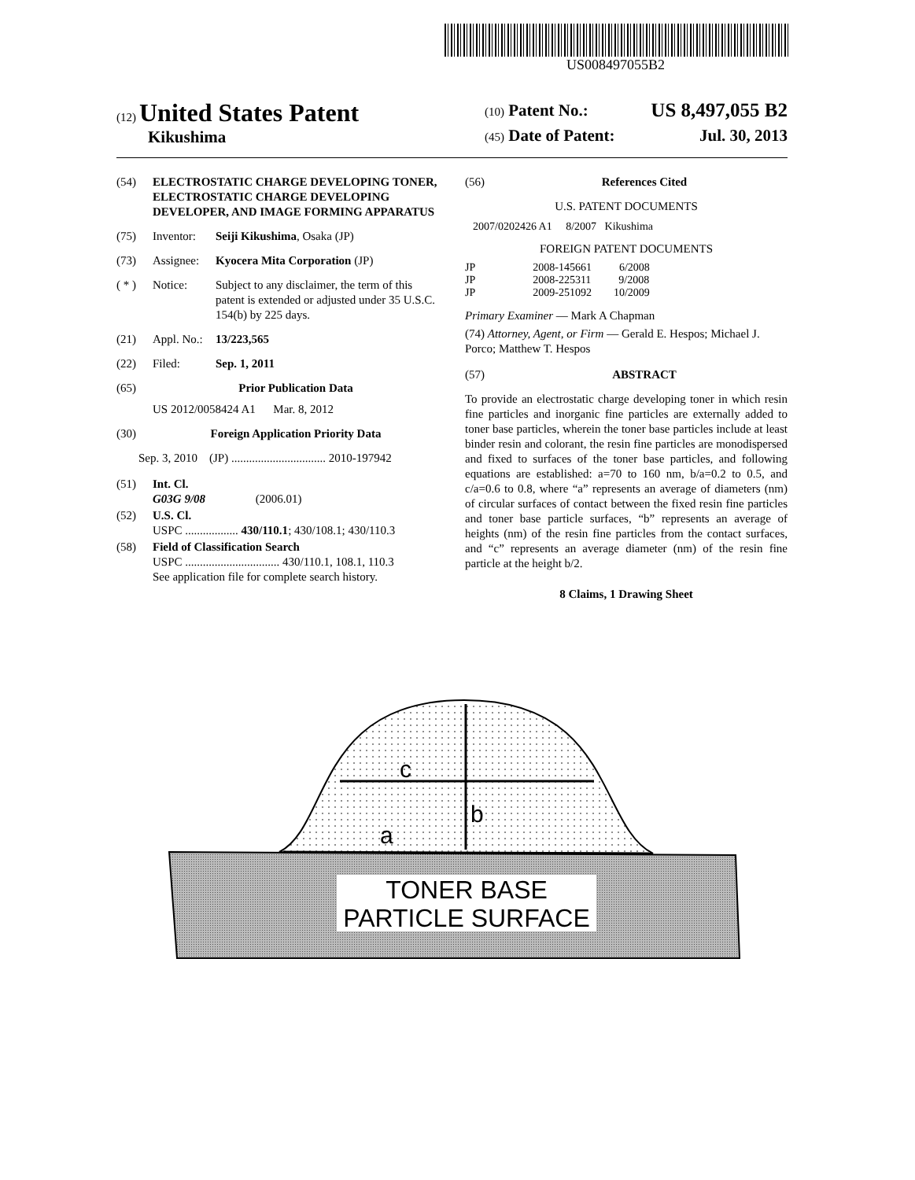US008497055B2
(12) United States Patent
Kikushima
(10) Patent No.: US 8,497,055 B2
(45) Date of Patent: Jul. 30, 2013
(54) ELECTROSTATIC CHARGE DEVELOPING TONER, ELECTROSTATIC CHARGE DEVELOPING DEVELOPER, AND IMAGE FORMING APPARATUS
(75) Inventor:
Seiji Kikushima, Osaka (JP)
(73) Assignee:
Kyocera Mita Corporation (JP)
( * ) Notice: Subject to any disclaimer, the term of this patent is extended or adjusted under 35 U.S.C. 154(b) by 225 days.
(21) Appl. No.:
13/223,565
(22) Filed: Sep. 1, 2011
(65) Prior Publication Data
US 2012/0058424 A1 Mar. 8, 2012
(30) Foreign Application Priority Data
Sep. 3, 2010 (JP) ................................ 2010-197942
(51) Int. Cl.
G03G 9/08 (2006.01)
(52) U.S. Cl.
USPC .................. 430/110.1; 430/108.1; 430/110.3
(58) Field of Classification Search
USPC ................................ 430/110.1, 108.1, 110.3
See application file for complete search history.
(56) References Cited
U.S. PATENT DOCUMENTS
2007/0202426 A1 8/2007 Kikushima
FOREIGN PATENT DOCUMENTS
JP 2008-145661 6/2008
JP 2008-225311 9/2008
JP 2009-251092 10/2009
Primary Examiner — Mark A Chapman
(74) Attorney, Agent, or Firm — Gerald E. Hespos; Michael J. Porco; Matthew T. Hespos
(57) ABSTRACT
To provide an electrostatic charge developing toner in which resin fine particles and inorganic fine particles are externally added to toner base particles, wherein the toner base particles include at least binder resin and colorant, the resin fine particles are monodispersed and fixed to surfaces of the toner base particles, and following equations are established: a=70 to 160 nm, b/a=0.2 to 0.5, and c/a=0.6 to 0.8, where “a” represents an average of diameters (nm) of circular surfaces of contact between the fixed resin fine particles and toner base particle surfaces, “b” represents an average of heights (nm) of the resin fine particles from the contact surfaces, and “c” represents an average diameter (nm) of the resin fine particle at the height b/2.
8 Claims, 1 Drawing Sheet
TONER BASE
PARTICLE SURFACE
c
b
a